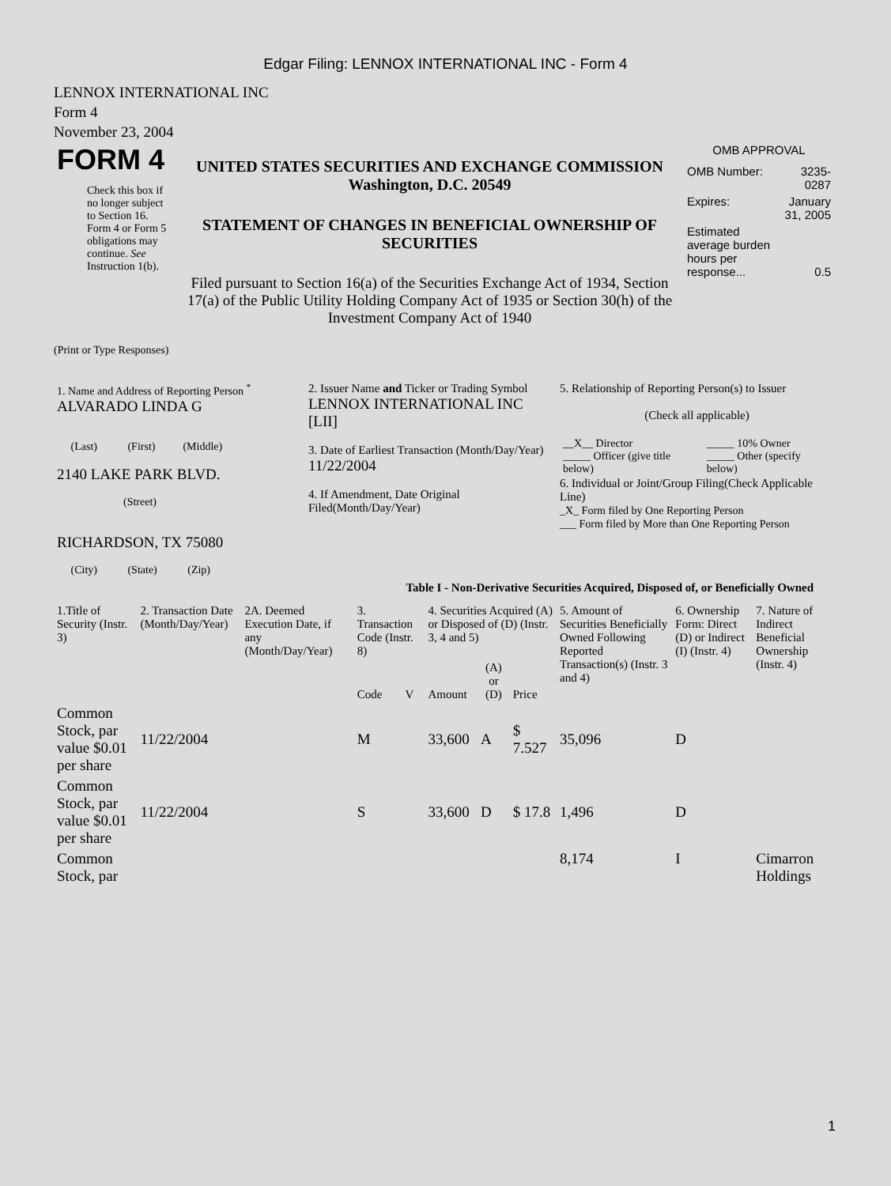Edgar Filing: LENNOX INTERNATIONAL INC - Form 4
LENNOX INTERNATIONAL INC
Form 4
November 23, 2004
| FORM 4 Check this box if no longer subject to Section 16. Form 4 or Form 5 obligations may continue. See Instruction 1(b). | UNITED STATES SECURITIES AND EXCHANGE COMMISSION Washington, D.C. 20549 STATEMENT OF CHANGES IN BENEFICIAL OWNERSHIP OF SECURITIES Filed pursuant to Section 16(a) of the Securities Exchange Act of 1934, Section 17(a) of the Public Utility Holding Company Act of 1935 or Section 30(h) of the Investment Company Act of 1940 | OMB APPROVAL / OMB Number: / 3235-0287 / / Expires: / January 31, 2005 / / Estimated average burden hours per response... / 0.5 / |
(Print or Type Responses)
| 1. Name and Address of Reporting Person <sup>*</sup> ALVARADO LINDA G (Last) (First) (Middle) 2140 LAKE PARK BLVD. (Street) RICHARDSON, TX 75080 (City) (State) (Zip) | 2. Issuer Name and Ticker or Trading Symbol LENNOX INTERNATIONAL INC [LII] 3. Date of Earliest Transaction (Month/Day/Year) 11/22/2004 4. If Amendment, Date Original Filed(Month/Day/Year) | 5. Relationship of Reporting Person(s) to Issuer (Check all applicable) / __X__ Director _____ Officer (give title below) / _____ 10% Owner _____ Other (specify below) / 6. Individual or Joint/Group Filing(Check Applicable Line) _X_ Form filed by One Reporting Person ___ Form filed by More than One Reporting Person |
Table I - Non-Derivative Securities Acquired, Disposed of, or Beneficially Owned
| 1.Title of Security (Instr. 3) | 2. Transaction Date (Month/Day/Year) | 2A. Deemed Execution Date, if any (Month/Day/Year) | 3. Transaction Code (Instr. 8) | | 4. Securities Acquired (A) or Disposed of (D) (Instr. 3, 4 and 5) | | | 5. Amount of Securities Beneficially Owned Following Reported Transaction(s) (Instr. 3 and 4) | 6. Ownership Form: Direct (D) or Indirect (I) (Instr. 4) | 7. Nature of Indirect Beneficial Ownership (Instr. 4) |
| --- | --- | --- | --- | --- | --- | --- | --- | --- | --- | --- |
| | | | Code | V | Amount | (A) or (D) | Price | | | |
| Common Stock, par value $0.01 per share | 11/22/2004 | | M | | 33,600 | A | $ 7.527 | 35,096 | D | |
| Common Stock, par value $0.01 per share | 11/22/2004 | | S | | 33,600 | D | $ 17.8 | 1,496 | D | |
| Common Stock, par | | | | | | | | 8,174 | I | Cimarron Holdings |
1